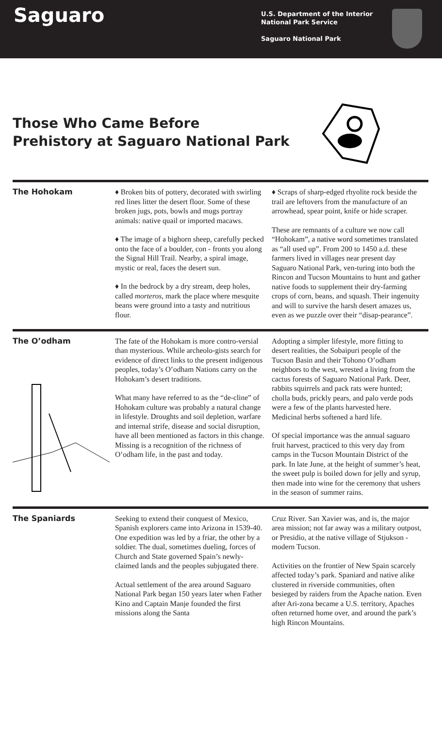Saguaro
U.S. Department of the Interior
National Park Service
Saguaro National Park
Those Who Came Before
Prehistory at Saguaro National Park
The Hohokam ♦ Broken bits of pottery, decorated with swirling red lines litter the desert floor. Some of these broken jugs, pots, bowls and mugs portray animals: native quail or imported macaws.
♦ The image of a bighorn sheep, carefully pecked onto the face of a boulder, con - fronts you along the Signal Hill Trail. Nearby, a spiral image, mystic or real, faces the desert sun.
♦ In the bedrock by a dry stream, deep holes, called morteros, mark the place where mesquite beans were ground into a tasty and nutritious flour.
♦ Scraps of sharp-edged rhyolite rock beside the trail are leftovers from the manufacture of an arrowhead, spear point, knife or hide scraper.
These are remnants of a culture we now call “Hohokam”, a native word sometimes translated as “all used up”. From 200 to 1450 a.d. these farmers lived in villages near present day Saguaro National Park, ven-turing into both the Rincon and Tucson Mountains to hunt and gather native foods to supplement their dry-farming crops of corn, beans, and squash. Their ingenuity and will to survive the harsh desert amazes us, even as we puzzle over their “disap-pearance”.
The O’odham The fate of the Hohokam is more contro-versial than mysterious. While archeolo-gists search for evidence of direct links to the present indigenous peoples, today’s O’odham Nations carry on the Hohokam’s desert traditions.
What many have referred to as the “de-cline” of Hohokam culture was probably a natural change in lifestyle. Droughts and soil depletion, warfare and internal strife, disease and social disruption, have all been mentioned as factors in this change. Missing is a recognition of the richness of O’odham life, in the past and today.
Adopting a simpler lifestyle, more fitting to desert realities, the Sobaipuri people of the Tucson Basin and their Tohono O’odham neighbors to the west, wrested a living from the cactus forests of Saguaro National Park. Deer, rabbits squirrels and pack rats were hunted; cholla buds, prickly pears, and palo verde pods were a few of the plants harvested here. Medicinal herbs softened a hard life.
Of special importance was the annual saguaro fruit harvest, practiced to this very day from camps in the Tucson Mountain District of the park. In late June, at the height of summer’s heat, the sweet pulp is boiled down for jelly and syrup, then made into wine for the ceremony that ushers in the season of summer rains.
The Spaniards Seeking to extend their conquest of Mexico, Spanish explorers came into Arizona in 1539-40. One expedition was led by a friar, the other by a soldier. The dual, sometimes dueling, forces of Church and State governed Spain’s newly-claimed lands and the peoples subjugated there.
Actual settlement of the area around Saguaro National Park began 150 years later when Father Kino and Captain Manje founded the first missions along the Santa
Cruz River. San Xavier was, and is, the major area mission; not far away was a military outpost, or Presidio, at the native village of Stjukson - modern Tucson.
Activities on the frontier of New Spain scarcely affected today’s park. Spaniard and native alike clustered in riverside communities, often besieged by raiders from the Apache nation. Even after Ari-zona became a U.S. territory, Apaches often returned home over, and around the park’s high Rincon Mountains.